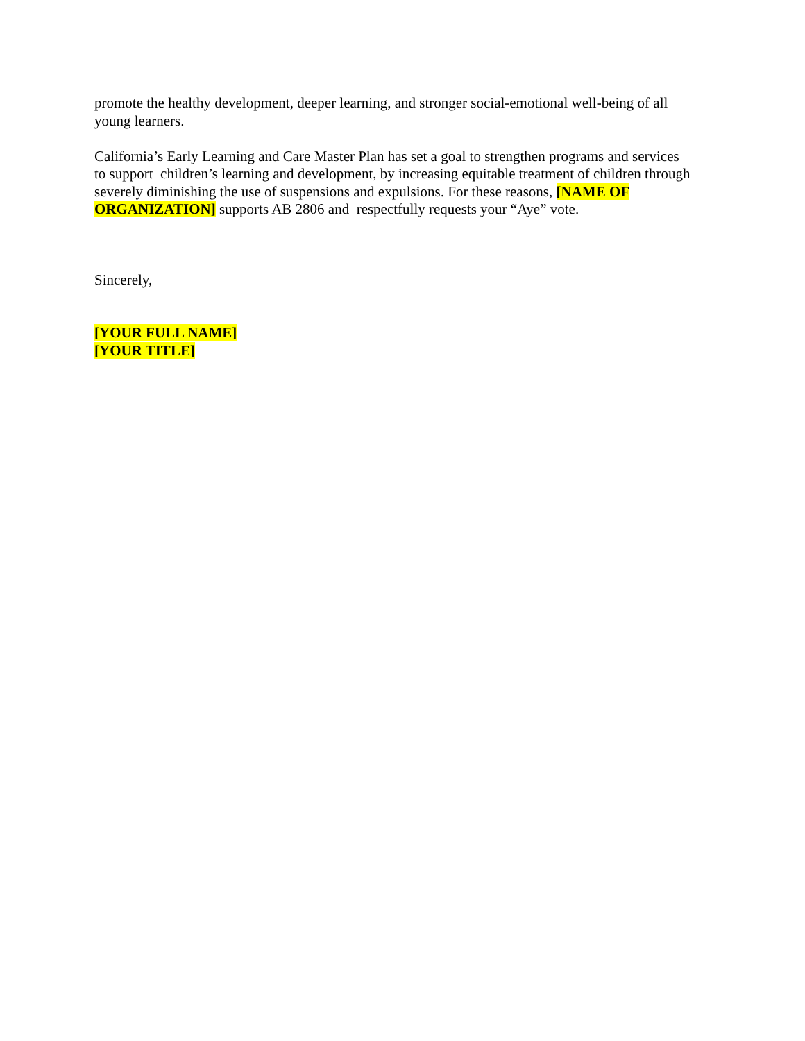promote the healthy development, deeper learning, and stronger social-emotional well-being of all young learners.
California’s Early Learning and Care Master Plan has set a goal to strengthen programs and services to support children’s learning and development, by increasing equitable treatment of children through severely diminishing the use of suspensions and expulsions. For these reasons, [NAME OF ORGANIZATION] supports AB 2806 and respectfully requests your “Aye” vote.
Sincerely,
[YOUR FULL NAME]
[YOUR TITLE]